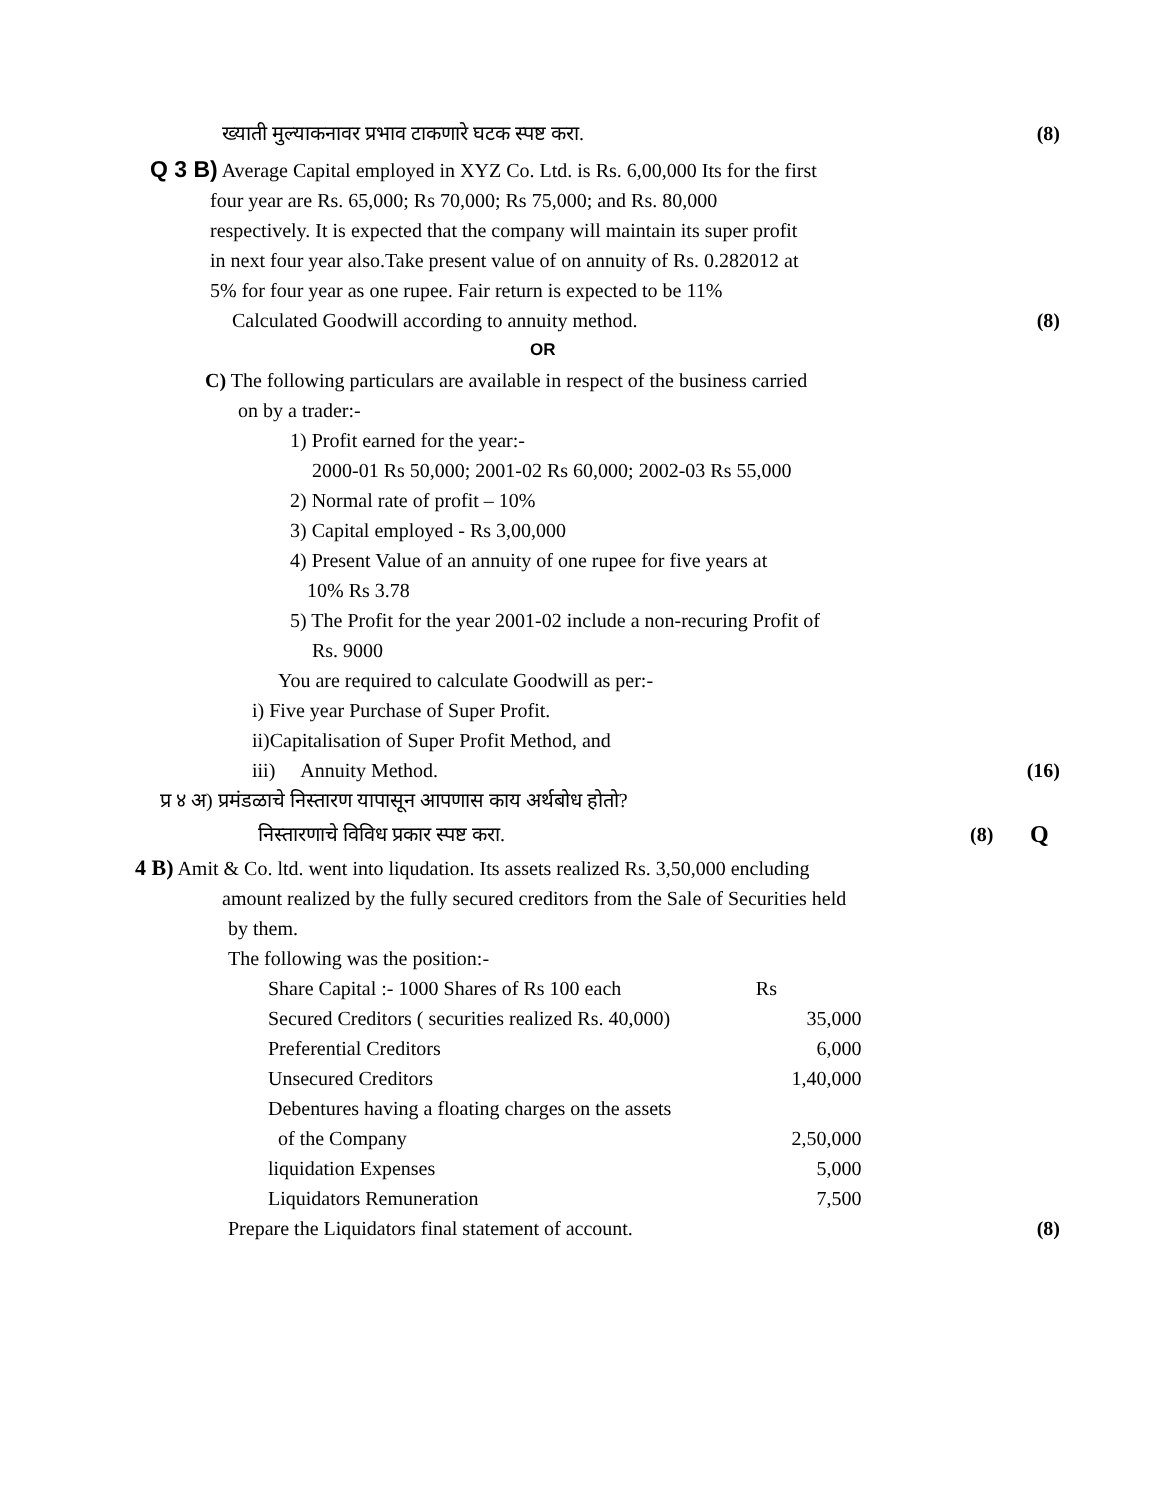ख्याती मुल्याकनावर प्रभाव टाकणारे घटक स्पष्ट करा. (8)
Q 3 B) Average Capital employed in XYZ Co. Ltd. is Rs. 6,00,000 Its for the first
four year are Rs. 65,000; Rs 70,000; Rs 75,000; and Rs. 80,000
respectively. It is expected that the company will maintain its super profit
in next four year also.Take present value of on annuity of Rs. 0.282012 at
5% for four year as one rupee. Fair return is expected to be 11%
Calculated Goodwill according to annuity method. (8)
OR
C) The following particulars are available in respect of the business carried
on by a trader:-
1) Profit earned for the year:-
2000-01 Rs 50,000; 2001-02 Rs 60,000; 2002-03 Rs 55,000
2) Normal rate of profit – 10%
3) Capital employed - Rs 3,00,000
4) Present Value of an annuity of one rupee for five years at
10% Rs 3.78
5) The Profit for the year 2001-02 include a non-recuring Profit of
Rs. 9000
You are required to calculate Goodwill as per:-
i) Five year Purchase of Super Profit.
ii)Capitalisation of Super Profit Method, and
iii) Annuity Method. (16)
प्र ४ अ) प्रमंडळाचे निस्तारण यापासून आपणास काय अर्थबोध होतो?
निस्तारणाचे विविध प्रकार स्पष्ट करा. (8) Q
4 B) Amit & Co. ltd. went into liqudation. Its assets realized Rs. 3,50,000 encluding
amount realized by the fully secured creditors from the Sale of Securities held
by them.
The following was the position:-
| Share Capital :- 1000 Shares of Rs 100 each | Rs |
| Secured Creditors ( securities realized Rs. 40,000) | 35,000 |
| Preferential Creditors | 6,000 |
| Unsecured Creditors | 1,40,000 |
| Debentures having a floating charges on the assets | |
| of the Company | 2,50,000 |
| liquidation Expenses | 5,000 |
| Liquidators Remuneration | 7,500 |
Prepare the Liquidators final statement of account. (8)